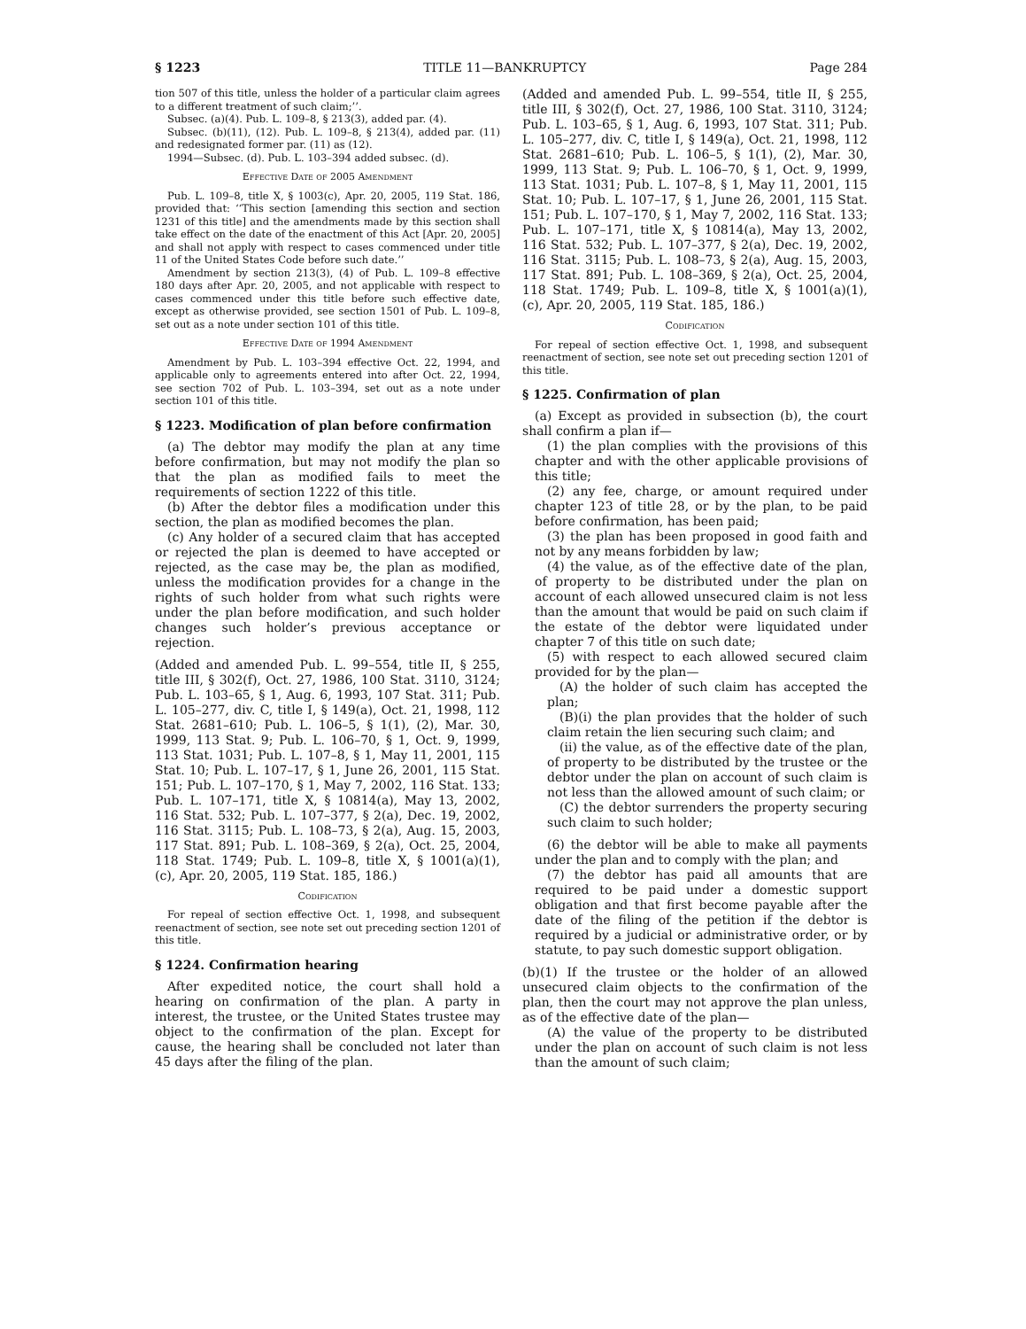§ 1223 TITLE 11—BANKRUPTCY Page 284
tion 507 of this title, unless the holder of a particular claim agrees to a different treatment of such claim;’’.
Subsec. (a)(4). Pub. L. 109–8, § 213(3), added par. (4).
Subsec. (b)(11), (12). Pub. L. 109–8, § 213(4), added par. (11) and redesignated former par. (11) as (12).
1994—Subsec. (d). Pub. L. 103–394 added subsec. (d).
Effective Date of 2005 Amendment
Pub. L. 109–8, title X, § 1003(c), Apr. 20, 2005, 119 Stat. 186, provided that: ‘‘This section [amending this section and section 1231 of this title] and the amendments made by this section shall take effect on the date of the enactment of this Act [Apr. 20, 2005] and shall not apply with respect to cases commenced under title 11 of the United States Code before such date.’’
Amendment by section 213(3), (4) of Pub. L. 109–8 effective 180 days after Apr. 20, 2005, and not applicable with respect to cases commenced under this title before such effective date, except as otherwise provided, see section 1501 of Pub. L. 109–8, set out as a note under section 101 of this title.
Effective Date of 1994 Amendment
Amendment by Pub. L. 103–394 effective Oct. 22, 1994, and applicable only to agreements entered into after Oct. 22, 1994, see section 702 of Pub. L. 103–394, set out as a note under section 101 of this title.
§ 1223. Modification of plan before confirmation
(a) The debtor may modify the plan at any time before confirmation, but may not modify the plan so that the plan as modified fails to meet the requirements of section 1222 of this title.
(b) After the debtor files a modification under this section, the plan as modified becomes the plan.
(c) Any holder of a secured claim that has accepted or rejected the plan is deemed to have accepted or rejected, as the case may be, the plan as modified, unless the modification provides for a change in the rights of such holder from what such rights were under the plan before modification, and such holder changes such holder’s previous acceptance or rejection.
(Added and amended Pub. L. 99–554, title II, § 255, title III, § 302(f), Oct. 27, 1986, 100 Stat. 3110, 3124; Pub. L. 103–65, § 1, Aug. 6, 1993, 107 Stat. 311; Pub. L. 105–277, div. C, title I, § 149(a), Oct. 21, 1998, 112 Stat. 2681–610; Pub. L. 106–5, § 1(1), (2), Mar. 30, 1999, 113 Stat. 9; Pub. L. 106–70, § 1, Oct. 9, 1999, 113 Stat. 1031; Pub. L. 107–8, § 1, May 11, 2001, 115 Stat. 10; Pub. L. 107–17, § 1, June 26, 2001, 115 Stat. 151; Pub. L. 107–170, § 1, May 7, 2002, 116 Stat. 133; Pub. L. 107–171, title X, § 10814(a), May 13, 2002, 116 Stat. 532; Pub. L. 107–377, § 2(a), Dec. 19, 2002, 116 Stat. 3115; Pub. L. 108–73, § 2(a), Aug. 15, 2003, 117 Stat. 891; Pub. L. 108–369, § 2(a), Oct. 25, 2004, 118 Stat. 1749; Pub. L. 109–8, title X, § 1001(a)(1), (c), Apr. 20, 2005, 119 Stat. 185, 186.)
Codification
For repeal of section effective Oct. 1, 1998, and subsequent reenactment of section, see note set out preceding section 1201 of this title.
§ 1224. Confirmation hearing
After expedited notice, the court shall hold a hearing on confirmation of the plan. A party in interest, the trustee, or the United States trustee may object to the confirmation of the plan. Except for cause, the hearing shall be concluded not later than 45 days after the filing of the plan.
(Added and amended Pub. L. 99–554, title II, § 255, title III, § 302(f), Oct. 27, 1986, 100 Stat. 3110, 3124; Pub. L. 103–65, § 1, Aug. 6, 1993, 107 Stat. 311; Pub. L. 105–277, div. C, title I, § 149(a), Oct. 21, 1998, 112 Stat. 2681–610; Pub. L. 106–5, § 1(1), (2), Mar. 30, 1999, 113 Stat. 9; Pub. L. 106–70, § 1, Oct. 9, 1999, 113 Stat. 1031; Pub. L. 107–8, § 1, May 11, 2001, 115 Stat. 10; Pub. L. 107–17, § 1, June 26, 2001, 115 Stat. 151; Pub. L. 107–170, § 1, May 7, 2002, 116 Stat. 133; Pub. L. 107–171, title X, § 10814(a), May 13, 2002, 116 Stat. 532; Pub. L. 107–377, § 2(a), Dec. 19, 2002, 116 Stat. 3115; Pub. L. 108–73, § 2(a), Aug. 15, 2003, 117 Stat. 891; Pub. L. 108–369, § 2(a), Oct. 25, 2004, 118 Stat. 1749; Pub. L. 109–8, title X, § 1001(a)(1), (c), Apr. 20, 2005, 119 Stat. 185, 186.)
Codification
For repeal of section effective Oct. 1, 1998, and subsequent reenactment of section, see note set out preceding section 1201 of this title.
§ 1225. Confirmation of plan
(a) Except as provided in subsection (b), the court shall confirm a plan if—
(1) the plan complies with the provisions of this chapter and with the other applicable provisions of this title;
(2) any fee, charge, or amount required under chapter 123 of title 28, or by the plan, to be paid before confirmation, has been paid;
(3) the plan has been proposed in good faith and not by any means forbidden by law;
(4) the value, as of the effective date of the plan, of property to be distributed under the plan on account of each allowed unsecured claim is not less than the amount that would be paid on such claim if the estate of the debtor were liquidated under chapter 7 of this title on such date;
(5) with respect to each allowed secured claim provided for by the plan—
(A) the holder of such claim has accepted the plan;
(B)(i) the plan provides that the holder of such claim retain the lien securing such claim; and
(ii) the value, as of the effective date of the plan, of property to be distributed by the trustee or the debtor under the plan on account of such claim is not less than the allowed amount of such claim; or
(C) the debtor surrenders the property securing such claim to such holder;
(6) the debtor will be able to make all payments under the plan and to comply with the plan; and
(7) the debtor has paid all amounts that are required to be paid under a domestic support obligation and that first become payable after the date of the filing of the petition if the debtor is required by a judicial or administrative order, or by statute, to pay such domestic support obligation.
(b)(1) If the trustee or the holder of an allowed unsecured claim objects to the confirmation of the plan, then the court may not approve the plan unless, as of the effective date of the plan—
(A) the value of the property to be distributed under the plan on account of such claim is not less than the amount of such claim;